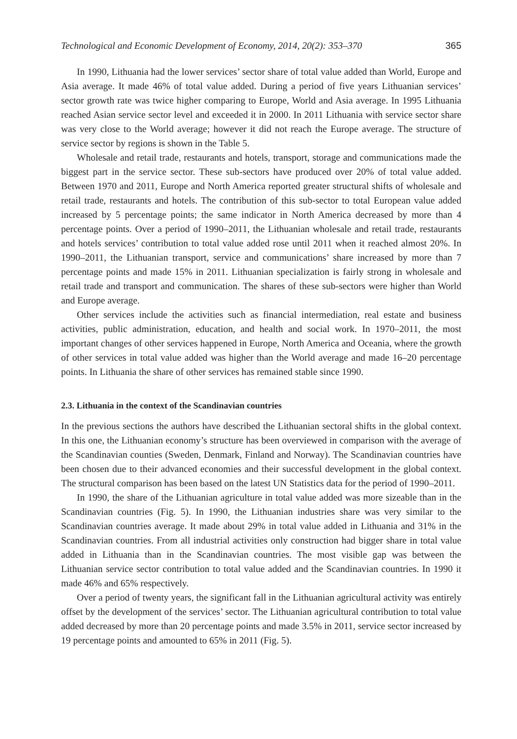Technological and Economic Development of Economy, 2014, 20(2): 353–370 365
In 1990, Lithuania had the lower services’ sector share of total value added than World, Europe and Asia average. It made 46% of total value added. During a period of five years Lithuanian services’ sector growth rate was twice higher comparing to Europe, World and Asia average. In 1995 Lithuania reached Asian service sector level and exceeded it in 2000. In 2011 Lithuania with service sector share was very close to the World average; however it did not reach the Europe average. The structure of service sector by regions is shown in the Table 5.
Wholesale and retail trade, restaurants and hotels, transport, storage and communications made the biggest part in the service sector. These sub-sectors have produced over 20% of total value added. Between 1970 and 2011, Europe and North America reported greater structural shifts of wholesale and retail trade, restaurants and hotels. The contribution of this sub-sector to total European value added increased by 5 percentage points; the same indicator in North America decreased by more than 4 percentage points. Over a period of 1990–2011, the Lithuanian wholesale and retail trade, restaurants and hotels services’ contribution to total value added rose until 2011 when it reached almost 20%. In 1990–2011, the Lithuanian transport, service and communications’ share increased by more than 7 percentage points and made 15% in 2011. Lithuanian specialization is fairly strong in wholesale and retail trade and transport and communication. The shares of these sub-sectors were higher than World and Europe average.
Other services include the activities such as financial intermediation, real estate and business activities, public administration, education, and health and social work. In 1970–2011, the most important changes of other services happened in Europe, North America and Oceania, where the growth of other services in total value added was higher than the World average and made 16–20 percentage points. In Lithuania the share of other services has remained stable since 1990.
2.3. Lithuania in the context of the Scandinavian countries
In the previous sections the authors have described the Lithuanian sectoral shifts in the global context. In this one, the Lithuanian economy’s structure has been overviewed in comparison with the average of the Scandinavian counties (Sweden, Denmark, Finland and Norway). The Scandinavian countries have been chosen due to their advanced economies and their successful development in the global context. The structural comparison has been based on the latest UN Statistics data for the period of 1990–2011.
In 1990, the share of the Lithuanian agriculture in total value added was more sizeable than in the Scandinavian countries (Fig. 5). In 1990, the Lithuanian industries share was very similar to the Scandinavian countries average. It made about 29% in total value added in Lithuania and 31% in the Scandinavian countries. From all industrial activities only construction had bigger share in total value added in Lithuania than in the Scandinavian countries. The most visible gap was between the Lithuanian service sector contribution to total value added and the Scandinavian countries. In 1990 it made 46% and 65% respectively.
Over a period of twenty years, the significant fall in the Lithuanian agricultural activity was entirely offset by the development of the services’ sector. The Lithuanian agricultural contribution to total value added decreased by more than 20 percentage points and made 3.5% in 2011, service sector increased by 19 percentage points and amounted to 65% in 2011 (Fig. 5).